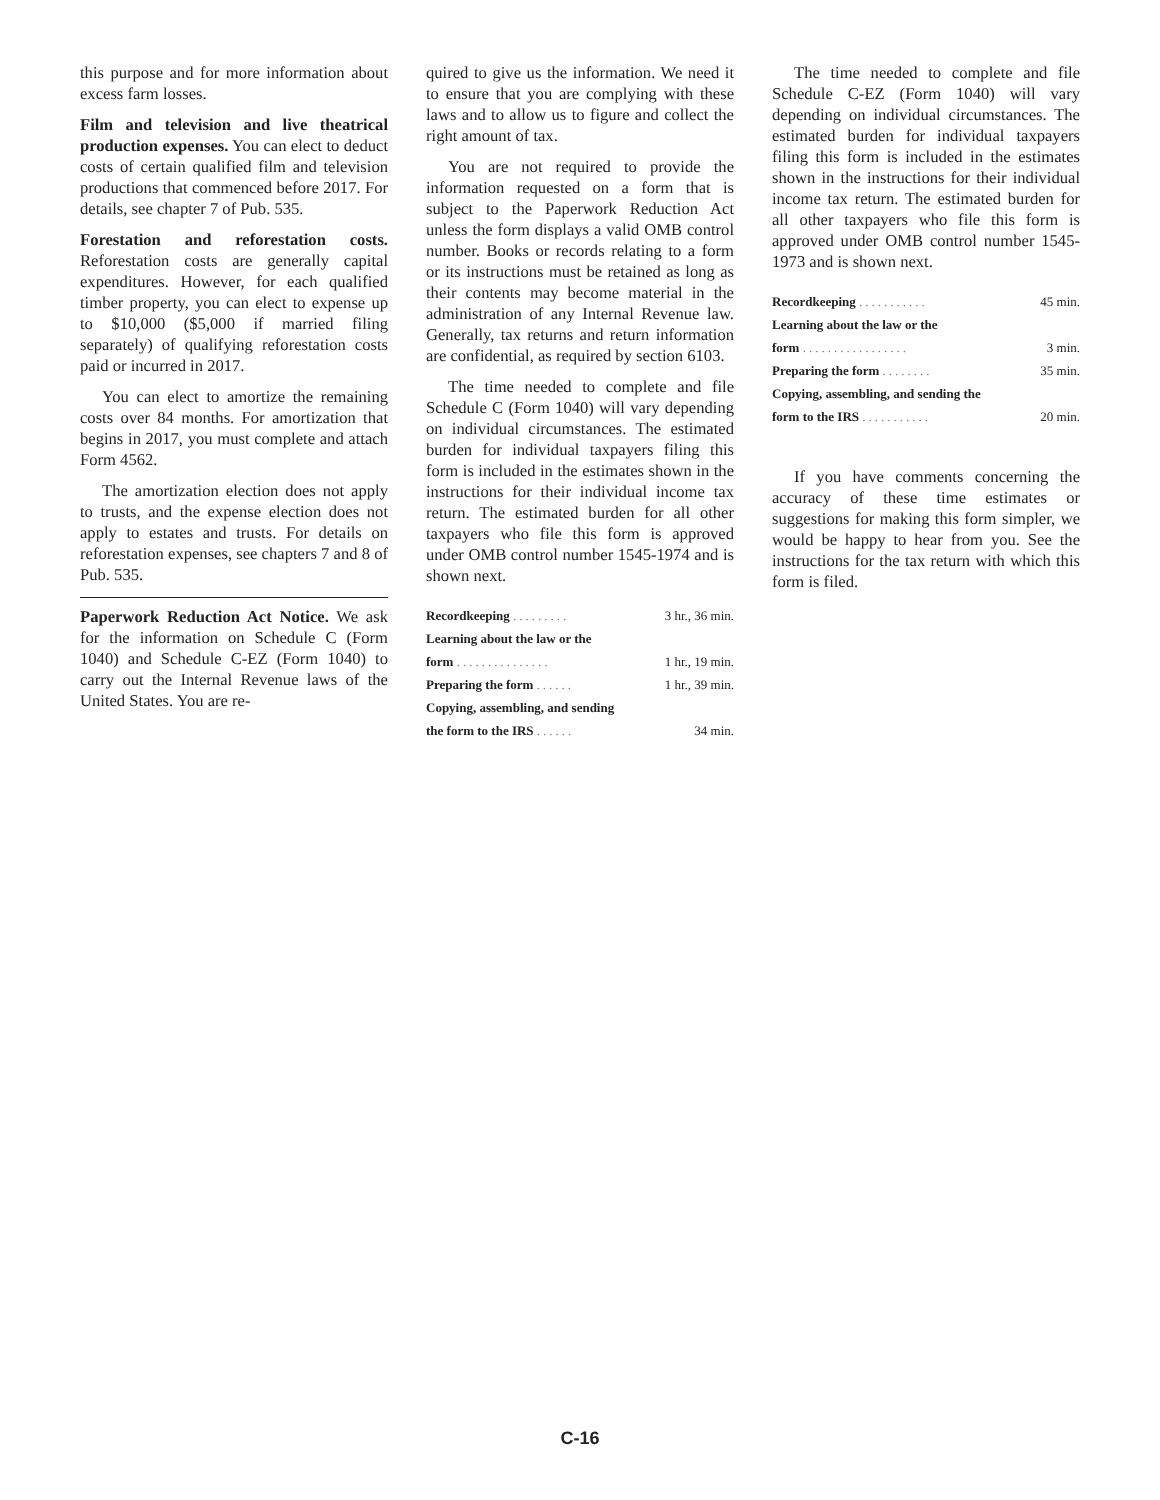this purpose and for more information about excess farm losses.
Film and television and live theatrical production expenses. You can elect to deduct costs of certain qualified film and television productions that commenced before 2017. For details, see chapter 7 of Pub. 535.
Forestation and reforestation costs. Reforestation costs are generally capital expenditures. However, for each qualified timber property, you can elect to expense up to $10,000 ($5,000 if married filing separately) of qualifying reforestation costs paid or incurred in 2017.
You can elect to amortize the remaining costs over 84 months. For amortization that begins in 2017, you must complete and attach Form 4562.
The amortization election does not apply to trusts, and the expense election does not apply to estates and trusts. For details on reforestation expenses, see chapters 7 and 8 of Pub. 535.
Paperwork Reduction Act Notice. We ask for the information on Schedule C (Form 1040) and Schedule C-EZ (Form 1040) to carry out the Internal Revenue laws of the United States. You are re-
quired to give us the information. We need it to ensure that you are complying with these laws and to allow us to figure and collect the right amount of tax.
You are not required to provide the information requested on a form that is subject to the Paperwork Reduction Act unless the form displays a valid OMB control number. Books or records relating to a form or its instructions must be retained as long as their contents may become material in the administration of any Internal Revenue law. Generally, tax returns and return information are confidential, as required by section 6103.
The time needed to complete and file Schedule C (Form 1040) will vary depending on individual circumstances. The estimated burden for individual taxpayers filing this form is included in the estimates shown in the instructions for their individual income tax return. The estimated burden for all other taxpayers who file this form is approved under OMB control number 1545-1974 and is shown next.
| Recordkeeping ......... | 3 hr., 36 min. |
| Learning about the law or the | |
| form ............... | 1 hr., 19 min. |
| Preparing the form ...... | 1 hr., 39 min. |
| Copying, assembling, and sending | |
| the form to the IRS ...... | 34 min. |
The time needed to complete and file Schedule C-EZ (Form 1040) will vary depending on individual circumstances. The estimated burden for individual taxpayers filing this form is included in the estimates shown in the instructions for their individual income tax return. The estimated burden for all other taxpayers who file this form is approved under OMB control number 1545-1973 and is shown next.
| Recordkeeping ........... | 45 min. |
| Learning about the law or the | |
| form ................. | 3 min. |
| Preparing the form ........ | 35 min. |
| Copying, assembling, and sending the | |
| form to the IRS ........... | 20 min. |
If you have comments concerning the accuracy of these time estimates or suggestions for making this form simpler, we would be happy to hear from you. See the instructions for the tax return with which this form is filed.
C-16